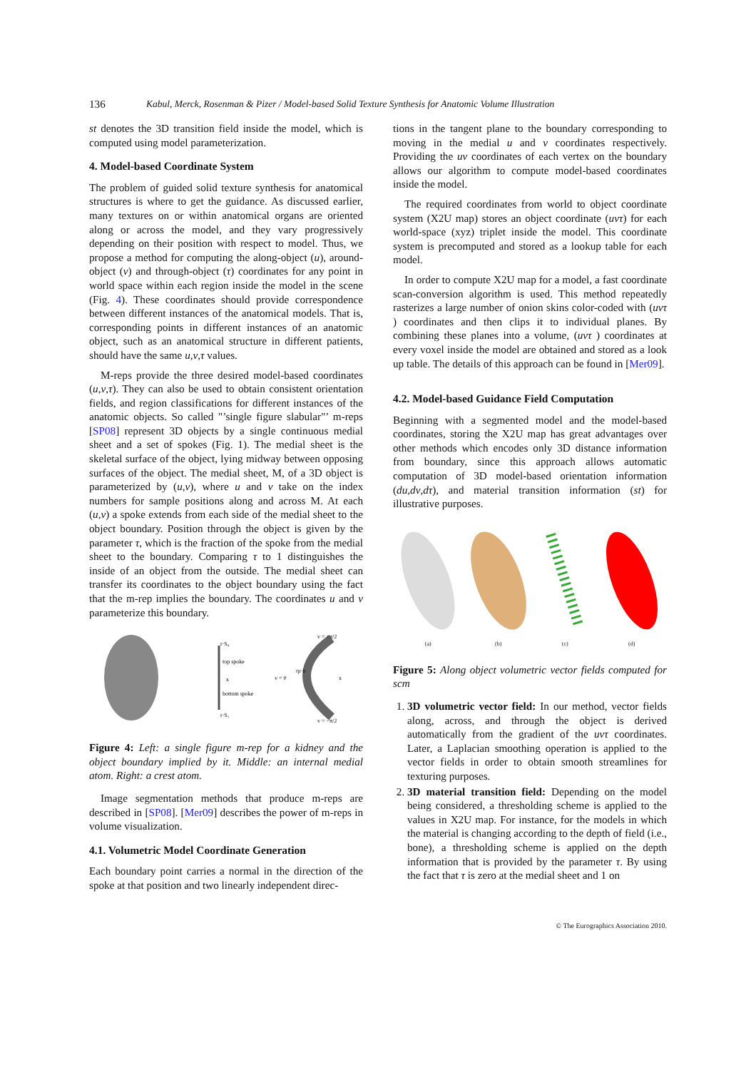136 Kabul, Merck, Rosenman & Pizer / Model-based Solid Texture Synthesis for Anatomic Volume Illustration
st denotes the 3D transition field inside the model, which is computed using model parameterization.
4. Model-based Coordinate System
The problem of guided solid texture synthesis for anatomical structures is where to get the guidance. As discussed earlier, many textures on or within anatomical organs are oriented along or across the model, and they vary progressively depending on their position with respect to model. Thus, we propose a method for computing the along-object (u), around-object (v) and through-object (τ) coordinates for any point in world space within each region inside the model in the scene (Fig. 4). These coordinates should provide correspondence between different instances of the anatomical models. That is, corresponding points in different instances of an anatomic object, such as an anatomical structure in different patients, should have the same u,v,τ values.
M-reps provide the three desired model-based coordinates (u,v,τ). They can also be used to obtain consistent orientation fields, and region classifications for different instances of the anatomic objects. So called "’single figure slabular"’ m-reps [SP08] represent 3D objects by a single continuous medial sheet and a set of spokes (Fig. 1). The medial sheet is the skeletal surface of the object, lying midway between opposing surfaces of the object. The medial sheet, M, of a 3D object is parameterized by (u,v), where u and v take on the index numbers for sample positions along and across M. At each (u,v) a spoke extends from each side of the medial sheet to the object boundary. Position through the object is given by the parameter τ, which is the fraction of the spoke from the medial sheet to the boundary. Comparing τ to 1 distinguishes the inside of an object from the outside. The medial sheet can transfer its coordinates to the object boundary using the fact that the m-rep implies the boundary. The coordinates u and v parameterize this boundary.
top spoke
bottom spoke
r·S₀
r·S₁
x
v = +π/2
v = 0
ηr·b
x
v = −π/2
Figure 4: Left: a single figure m-rep for a kidney and the object boundary implied by it. Middle: an internal medial atom. Right: a crest atom.
Image segmentation methods that produce m-reps are described in [SP08]. [Mer09] describes the power of m-reps in volume visualization.
4.1. Volumetric Model Coordinate Generation
Each boundary point carries a normal in the direction of the spoke at that position and two linearly independent direc-
tions in the tangent plane to the boundary corresponding to moving in the medial u and v coordinates respectively. Providing the uv coordinates of each vertex on the boundary allows our algorithm to compute model-based coordinates inside the model.
The required coordinates from world to object coordinate system (X2U map) stores an object coordinate (uvτ) for each world-space (xyz) triplet inside the model. This coordinate system is precomputed and stored as a lookup table for each model.
In order to compute X2U map for a model, a fast coordinate scan-conversion algorithm is used. This method repeatedly rasterizes a large number of onion skins color-coded with (uvτ ) coordinates and then clips it to individual planes. By combining these planes into a volume, (uvτ ) coordinates at every voxel inside the model are obtained and stored as a look up table. The details of this approach can be found in [Mer09].
4.2. Model-based Guidance Field Computation
Beginning with a segmented model and the model-based coordinates, storing the X2U map has great advantages over other methods which encodes only 3D distance information from boundary, since this approach allows automatic computation of 3D model-based orientation information (du,dv,dτ), and material transition information (st) for illustrative purposes.
(a) (b) (c) (d)
Figure 5: Along object volumetric vector fields computed for scm
1. 3D volumetric vector field: In our method, vector fields along, across, and through the object is derived automatically from the gradient of the uvτ coordinates. Later, a Laplacian smoothing operation is applied to the vector fields in order to obtain smooth streamlines for texturing purposes.
2. 3D material transition field: Depending on the model being considered, a thresholding scheme is applied to the values in X2U map. For instance, for the models in which the material is changing according to the depth of field (i.e., bone), a thresholding scheme is applied on the depth information that is provided by the parameter τ. By using the fact that τ is zero at the medial sheet and 1 on
© The Eurographics Association 2010.